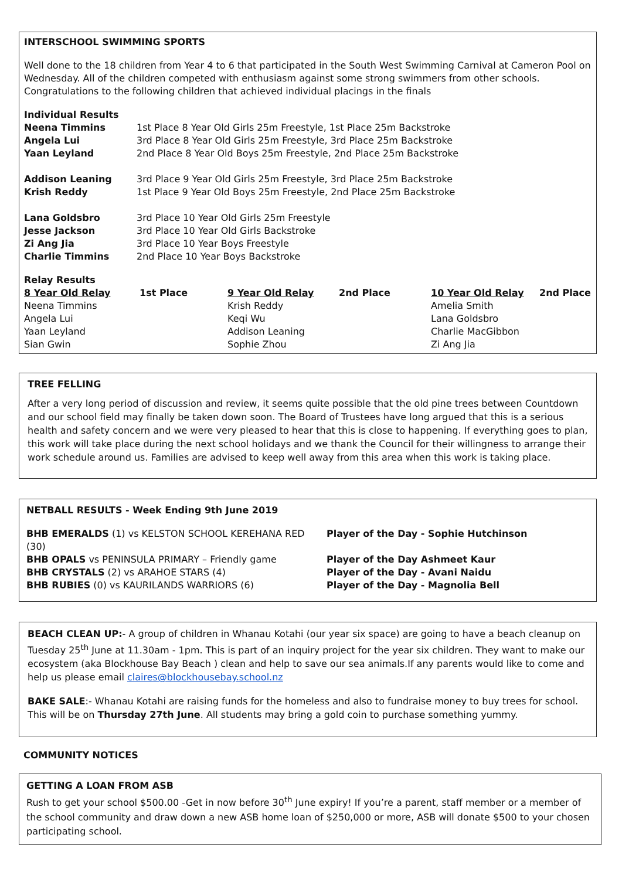INTERSCHOOL SWIMMING SPORTS
Well done to the 18 children from Year 4 to 6 that participated in the South West Swimming Carnival at Cameron Pool on Wednesday. All of the children competed with enthusiasm against some strong swimmers from other schools. Congratulations to the following children that achieved individual placings in the finals
| Individual Results | |
| Neena Timmins | 1st Place 8 Year Old Girls 25m Freestyle, 1st Place 25m Backstroke |
| Angela Lui | 3rd Place 8 Year Old Girls 25m Freestyle, 3rd Place 25m Backstroke |
| Yaan Leyland | 2nd Place 8 Year Old Boys 25m Freestyle, 2nd Place 25m Backstroke |
| Addison Leaning | 3rd Place 9 Year Old Girls 25m Freestyle, 3rd Place 25m Backstroke |
| Krish Reddy | 1st Place 9 Year Old Boys 25m Freestyle, 2nd Place 25m Backstroke |
| Lana Goldsbro | 3rd Place 10 Year Old Girls 25m Freestyle |
| Jesse Jackson | 3rd Place 10 Year Old Girls Backstroke |
| Zi Ang Jia | 3rd Place 10 Year Boys Freestyle |
| Charlie Timmins | 2nd Place 10 Year Boys Backstroke |
| Relay Results | | | | | |
| 8 Year Old Relay | 1st Place | 9 Year Old Relay | 2nd Place | 10 Year Old Relay | 2nd Place |
| Neena Timmins | | Krish Reddy | | Amelia Smith | |
| Angela Lui | | Keqi Wu | | Lana Goldsbro | |
| Yaan Leyland | | Addison Leaning | | Charlie MacGibbon | |
| Sian Gwin | | Sophie Zhou | | Zi Ang Jia | |
TREE FELLING
After a very long period of discussion and review, it seems quite possible that the old pine trees between Countdown and our school field may finally be taken down soon. The Board of Trustees have long argued that this is a serious health and safety concern and we were very pleased to hear that this is close to happening. If everything goes to plan, this work will take place during the next school holidays and we thank the Council for their willingness to arrange their work schedule around us. Families are advised to keep well away from this area when this work is taking place.
NETBALL RESULTS - Week Ending 9th June 2019
| BHB EMERALDS (1) vs KELSTON SCHOOL KEREHANA RED (30) | Player of the Day - Sophie Hutchinson |
| BHB OPALS vs PENINSULA PRIMARY – Friendly game | Player of the Day Ashmeet Kaur |
| BHB CRYSTALS (2) vs ARAHOE STARS (4) | Player of the Day - Avani Naidu |
| BHB RUBIES (0) vs KAURILANDS WARRIORS (6) | Player of the Day - Magnolia Bell |
BEACH CLEAN UP:- A group of children in Whanau Kotahi (our year six space) are going to have a beach cleanup on Tuesday 25<sup>th</sup> June at 11.30am - 1pm. This is part of an inquiry project for the year six children. They want to make our ecosystem (aka Blockhouse Bay Beach ) clean and help to save our sea animals.If any parents would like to come and help us please email claires@blockhousebay.school.nz
BAKE SALE:- Whanau Kotahi are raising funds for the homeless and also to fundraise money to buy trees for school. This will be on Thursday 27th June. All students may bring a gold coin to purchase something yummy.
COMMUNITY NOTICES
GETTING A LOAN FROM ASB
Rush to get your school $500.00 -Get in now before 30<sup>th</sup> June expiry! If you’re a parent, staff member or a member of the school community and draw down a new ASB home loan of $250,000 or more, ASB will donate $500 to your chosen participating school.